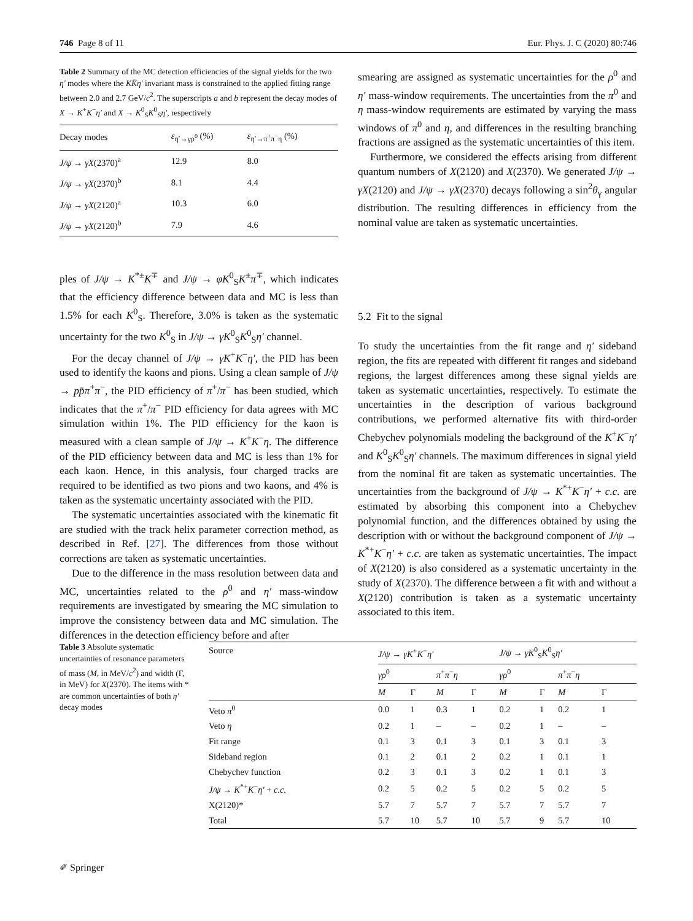746 Page 8 of 11 Eur. Phys. J. C (2020) 80:746
Table 2 Summary of the MC detection efficiencies of the signal yields for the two η′ modes where the KK̄η′ invariant mass is constrained to the applied fitting range between 2.0 and 2.7 GeV/c<sup>2</sup>. The superscripts a and b represent the decay modes of X → K<sup>+</sup>K<sup>−</sup>η′ and X → K<sup>0</sup><sub>S</sub>K<sup>0</sup><sub>S</sub>η′, respectively
| Decay modes | ε<sub>η′→γρ<sup>0</sup></sub> (%) | ε<sub>η′→π<sup>+</sup>π<sup>−</sup>η</sub> (%) |
| --- | --- | --- |
| J/ψ → γX (2370)<sup>a</sup> | 12.9 | 8.0 |
| J/ψ → γX (2370)<sup>b</sup> | 8.1 | 4.4 |
| J/ψ → γX (2120)<sup>a</sup> | 10.3 | 6.0 |
| J/ψ → γX (2120)<sup>b</sup> | 7.9 | 4.6 |
ples of J/ψ → K<sup>*±</sup>K<sup>∓</sup> and J/ψ → φK<sup>0</sup><sub>S</sub>K<sup>±</sup>π<sup>∓</sup>, which indicates that the efficiency difference between data and MC is less than 1.5% for each K<sup>0</sup><sub>S</sub>. Therefore, 3.0% is taken as the systematic uncertainty for the two K<sup>0</sup><sub>S</sub> in J/ψ → γK<sup>0</sup><sub>S</sub>K<sup>0</sup><sub>S</sub>η′ channel.
For the decay channel of J/ψ → γK<sup>+</sup>K<sup>−</sup>η′, the PID has been used to identify the kaons and pions. Using a clean sample of J/ψ → pp̄π<sup>+</sup>π<sup>−</sup>, the PID efficiency of π<sup>+</sup>/π<sup>−</sup> has been studied, which indicates that the π<sup>+</sup>/π<sup>−</sup> PID efficiency for data agrees with MC simulation within 1%. The PID efficiency for the kaon is measured with a clean sample of J/ψ → K<sup>+</sup>K<sup>−</sup>η. The difference of the PID efficiency between data and MC is less than 1% for each kaon. Hence, in this analysis, four charged tracks are required to be identified as two pions and two kaons, and 4% is taken as the systematic uncertainty associated with the PID.
The systematic uncertainties associated with the kinematic fit are studied with the track helix parameter correction method, as described in Ref. [27]. The differences from those without corrections are taken as systematic uncertainties.
Due to the difference in the mass resolution between data and MC, uncertainties related to the ρ<sup>0</sup> and η′ mass-window requirements are investigated by smearing the MC simulation to improve the consistency between data and MC simulation. The differences in the detection efficiency before and after
smearing are assigned as systematic uncertainties for the ρ<sup>0</sup> and η′ mass-window requirements. The uncertainties from the π<sup>0</sup> and η mass-window requirements are estimated by varying the mass windows of π<sup>0</sup> and η, and differences in the resulting branching fractions are assigned as the systematic uncertainties of this item.
Furthermore, we considered the effects arising from different quantum numbers of X(2120) and X(2370). We generated J/ψ → γX(2120) and J/ψ → γX(2370) decays following a sin<sup>2</sup>θ<sub>γ</sub> angular distribution. The resulting differences in efficiency from the nominal value are taken as systematic uncertainties.
5.2 Fit to the signal
To study the uncertainties from the fit range and η′ sideband region, the fits are repeated with different fit ranges and sideband regions, the largest differences among these signal yields are taken as systematic uncertainties, respectively. To estimate the uncertainties in the description of various background contributions, we performed alternative fits with third-order Chebychev polynomials modeling the background of the K<sup>+</sup>K<sup>−</sup>η′ and K<sup>0</sup><sub>S</sub>K<sup>0</sup><sub>S</sub>η′ channels. The maximum differences in signal yield from the nominal fit are taken as systematic uncertainties. The uncertainties from the background of J/ψ → K<sup>*+</sup>K<sup>−</sup>η′ + c.c. are estimated by absorbing this component into a Chebychev polynomial function, and the differences obtained by using the description with or without the background component of J/ψ → K<sup>*+</sup>K<sup>−</sup>η′ + c.c. are taken as systematic uncertainties. The impact of X(2120) is also considered as a systematic uncertainty in the study of X(2370). The difference between a fit with and without a X(2120) contribution is taken as a systematic uncertainty associated to this item.
Table 3 Absolute systematic uncertainties of resonance parameters of mass (M, in MeV/c<sup>2</sup>) and width (Γ, in MeV) for X(2370). The items with * are common uncertainties of both η′ decay modes
| Source | J/ψ → γK<sup>+</sup> K<sup>−</sup> η′ | | | | J/ψ → γK<sup>0</sup><sub>S</sub> K<sup>0</sup><sub>S</sub> η′ | | | |
| --- | --- | --- | --- | --- | --- | --- | --- | --- |
| | γρ<sup>0</sup> | | π<sup>+</sup> π<sup>−</sup> η | | γρ<sup>0</sup> | | π<sup>+</sup> π<sup>−</sup> η | |
| | M | Γ | M | Γ | M | Γ | M | Γ |
| Veto π<sup>0</sup> | 0.0 | 1 | 0.3 | 1 | 0.2 | 1 | 0.2 | 1 |
| Veto η | 0.2 | 1 | – | – | 0.2 | 1 | – | – |
| Fit range | 0.1 | 3 | 0.1 | 3 | 0.1 | 3 | 0.1 | 3 |
| Sideband region | 0.1 | 2 | 0.1 | 2 | 0.2 | 1 | 0.1 | 1 |
| Chebychev function | 0.2 | 3 | 0.1 | 3 | 0.2 | 1 | 0.1 | 3 |
| J/ψ → K<sup>*+</sup> K<sup>−</sup> η′ + c.c. | 0.2 | 5 | 0.2 | 5 | 0.2 | 5 | 0.2 | 5 |
| X(2120)* | 5.7 | 7 | 5.7 | 7 | 5.7 | 7 | 5.7 | 7 |
| Total | 5.7 | 10 | 5.7 | 10 | 5.7 | 9 | 5.7 | 10 |
✐ Springer